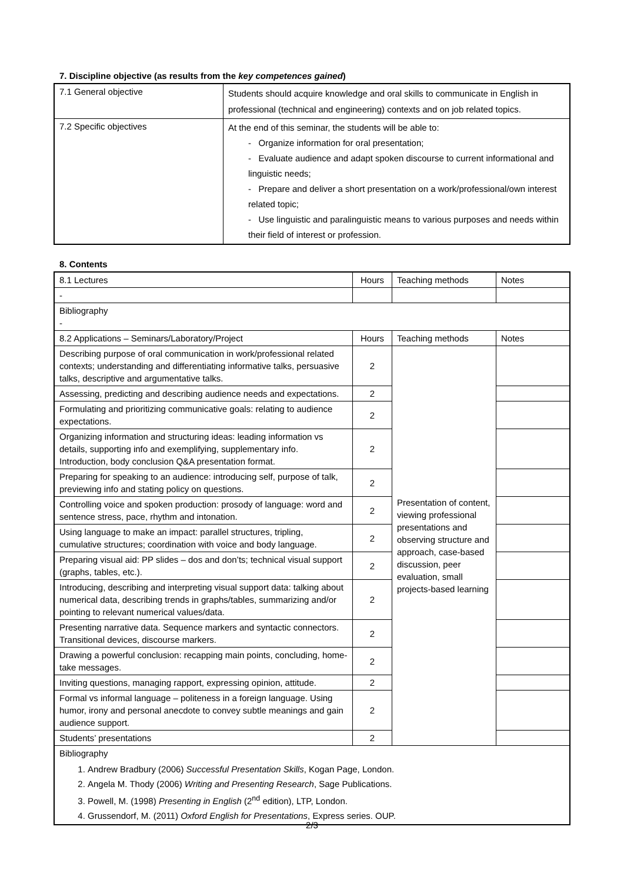7. Discipline objective (as results from the key competences gained)
| 7.1 General objective | Students should acquire knowledge and oral skills to communicate in English in professional (technical and engineering) contexts and on job related topics. |
| 7.2 Specific objectives | At the end of this seminar, the students will be able to: - Organize information for oral presentation; - Evaluate audience and adapt spoken discourse to current informational and linguistic needs; - Prepare and deliver a short presentation on a work/professional/own interest related topic; - Use linguistic and paralinguistic means to various purposes and needs within their field of interest or profession. |
8. Contents
| 8.1 Lectures | Hours | Teaching methods | Notes |
| --- | --- | --- | --- |
| - | | | |
| Bibliography - | | | |
| 8.2 Applications – Seminars/Laboratory/Project | Hours | Teaching methods | Notes |
| Describing purpose of oral communication in work/professional related contexts; understanding and differentiating informative talks, persuasive talks, descriptive and argumentative talks. | 2 | Presentation of content, viewing professional presentations and observing structure and approach, case-based discussion, peer evaluation, small projects-based learning | |
| Assessing, predicting and describing audience needs and expectations. | 2 | | |
| Formulating and prioritizing communicative goals: relating to audience expectations. | 2 | | |
| Organizing information and structuring ideas: leading information vs details, supporting info and exemplifying, supplementary info. Introduction, body conclusion Q&A presentation format. | 2 | | |
| Preparing for speaking to an audience: introducing self, purpose of talk, previewing info and stating policy on questions. | 2 | | |
| Controlling voice and spoken production: prosody of language: word and sentence stress, pace, rhythm and intonation. | 2 | | |
| Using language to make an impact: parallel structures, tripling, cumulative structures; coordination with voice and body language. | 2 | | |
| Preparing visual aid: PP slides – dos and don’ts; technical visual support (graphs, tables, etc.). | 2 | | |
| Introducing, describing and interpreting visual support data: talking about numerical data, describing trends in graphs/tables, summarizing and/or pointing to relevant numerical values/data. | 2 | | |
| Presenting narrative data. Sequence markers and syntactic connectors. Transitional devices, discourse markers. | 2 | | |
| Drawing a powerful conclusion: recapping main points, concluding, home-take messages. | 2 | | |
| Inviting questions, managing rapport, expressing opinion, attitude. | 2 | | |
| Formal vs informal language – politeness in a foreign language. Using humor, irony and personal anecdote to convey subtle meanings and gain audience support. | 2 | | |
| Students’ presentations | 2 | | |
| Bibliography 1. Andrew Bradbury (2006) Successful Presentation Skills , Kogan Page, London. 2. Angela M. Thody (2006) Writing and Presenting Research , Sage Publications. 3. Powell, M. (1998) Presenting in English (2<sup>nd</sup> edition), LTP, London. 4. Grussendorf, M. (2011) Oxford English for Presentations , Express series. OUP. | | | |
2/3